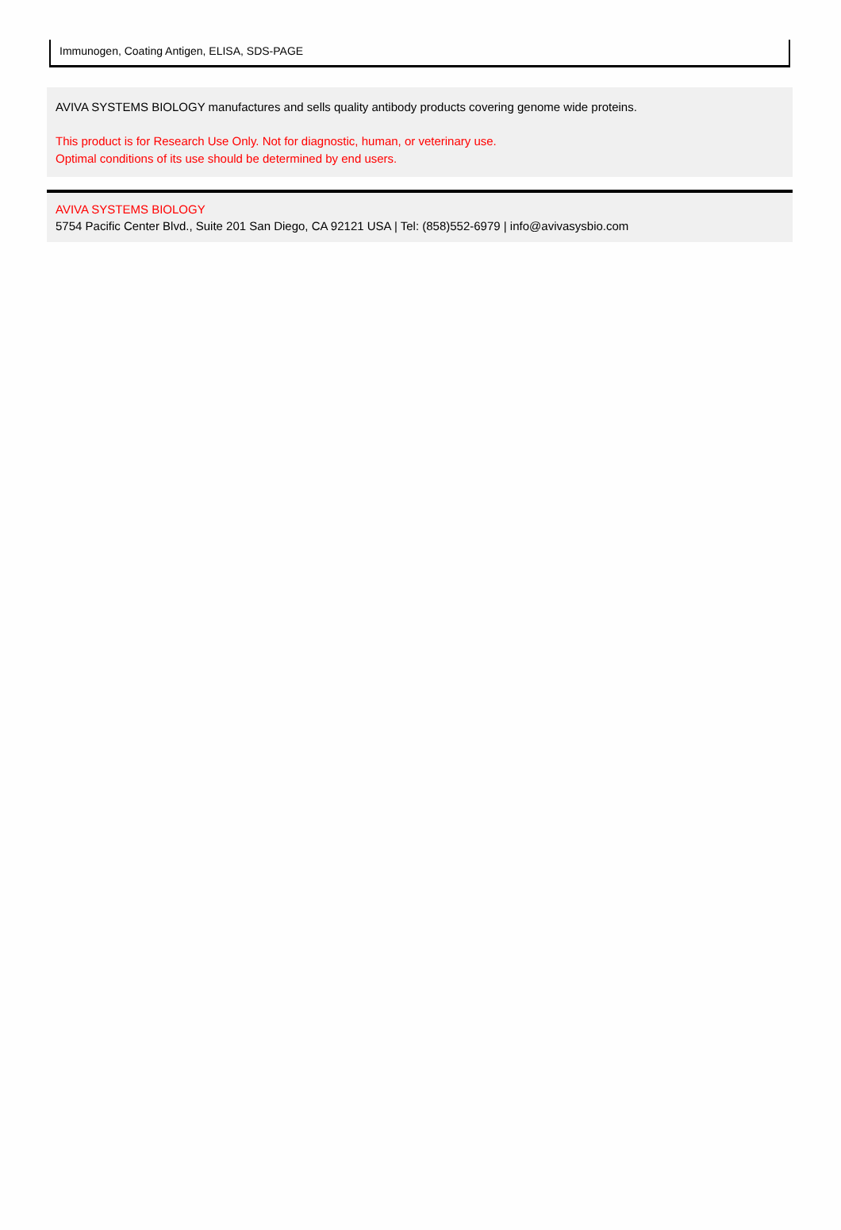Immunogen, Coating Antigen, ELISA, SDS-PAGE
AVIVA SYSTEMS BIOLOGY manufactures and sells quality antibody products covering genome wide proteins.
This product is for Research Use Only. Not for diagnostic, human, or veterinary use.
Optimal conditions of its use should be determined by end users.
AVIVA SYSTEMS BIOLOGY
5754 Pacific Center Blvd., Suite 201 San Diego, CA 92121 USA | Tel: (858)552-6979 | info@avivasysbio.com